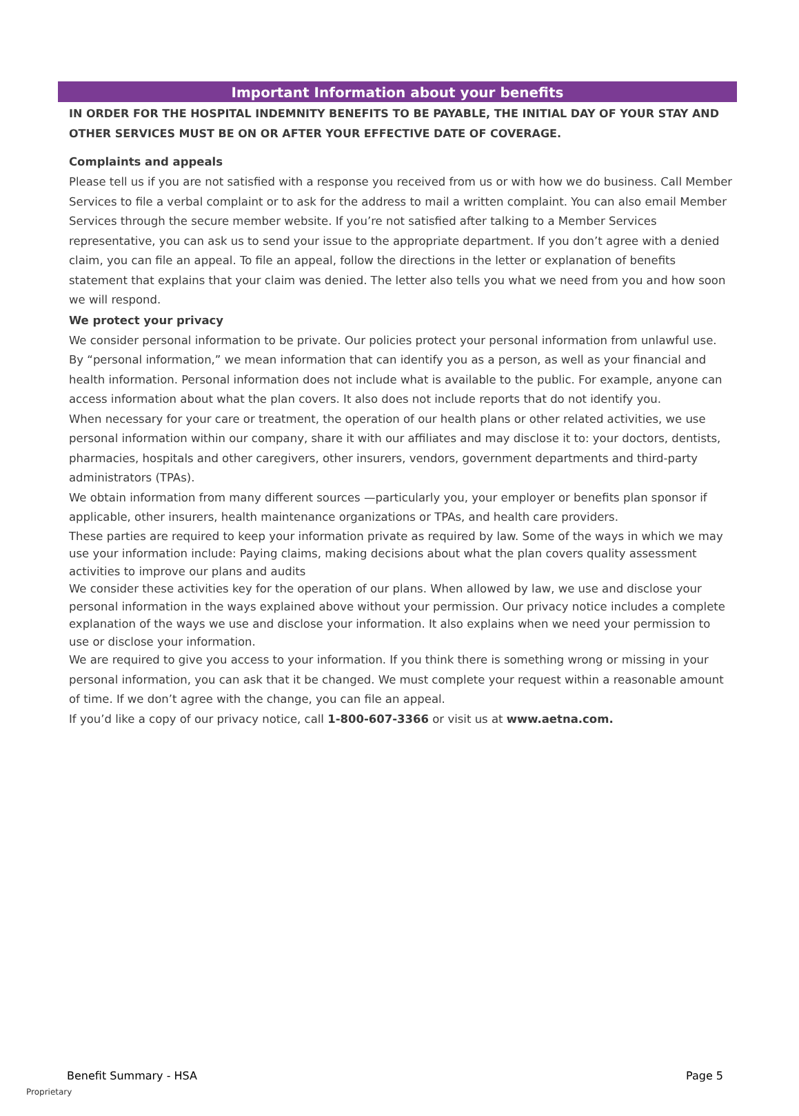Important Information about your benefits
IN ORDER FOR THE HOSPITAL INDEMNITY BENEFITS TO BE PAYABLE, THE INITIAL DAY OF YOUR STAY AND OTHER SERVICES MUST BE ON OR AFTER YOUR EFFECTIVE DATE OF COVERAGE.
Complaints and appeals
Please tell us if you are not satisfied with a response you received from us or with how we do business. Call Member Services to file a verbal complaint or to ask for the address to mail a written complaint. You can also email Member Services through the secure member website. If you’re not satisfied after talking to a Member Services representative, you can ask us to send your issue to the appropriate department. If you don’t agree with a denied claim, you can file an appeal. To file an appeal, follow the directions in the letter or explanation of benefits statement that explains that your claim was denied. The letter also tells you what we need from you and how soon we will respond.
We protect your privacy
We consider personal information to be private. Our policies protect your personal information from unlawful use. By “personal information,” we mean information that can identify you as a person, as well as your financial and health information. Personal information does not include what is available to the public. For example, anyone can access information about what the plan covers. It also does not include reports that do not identify you.
When necessary for your care or treatment, the operation of our health plans or other related activities, we use personal information within our company, share it with our affiliates and may disclose it to: your doctors, dentists, pharmacies, hospitals and other caregivers, other insurers, vendors, government departments and third-party administrators (TPAs).
We obtain information from many different sources —particularly you, your employer or benefits plan sponsor if applicable, other insurers, health maintenance organizations or TPAs, and health care providers.
These parties are required to keep your information private as required by law. Some of the ways in which we may use your information include: Paying claims, making decisions about what the plan covers quality assessment activities to improve our plans and audits
We consider these activities key for the operation of our plans. When allowed by law, we use and disclose your personal information in the ways explained above without your permission. Our privacy notice includes a complete explanation of the ways we use and disclose your information. It also explains when we need your permission to use or disclose your information.
We are required to give you access to your information. If you think there is something wrong or missing in your personal information, you can ask that it be changed. We must complete your request within a reasonable amount of time. If we don’t agree with the change, you can file an appeal.
If you’d like a copy of our privacy notice, call 1-800-607-3366 or visit us at www.aetna.com.
Benefit Summary - HSA Page 5
Proprietary